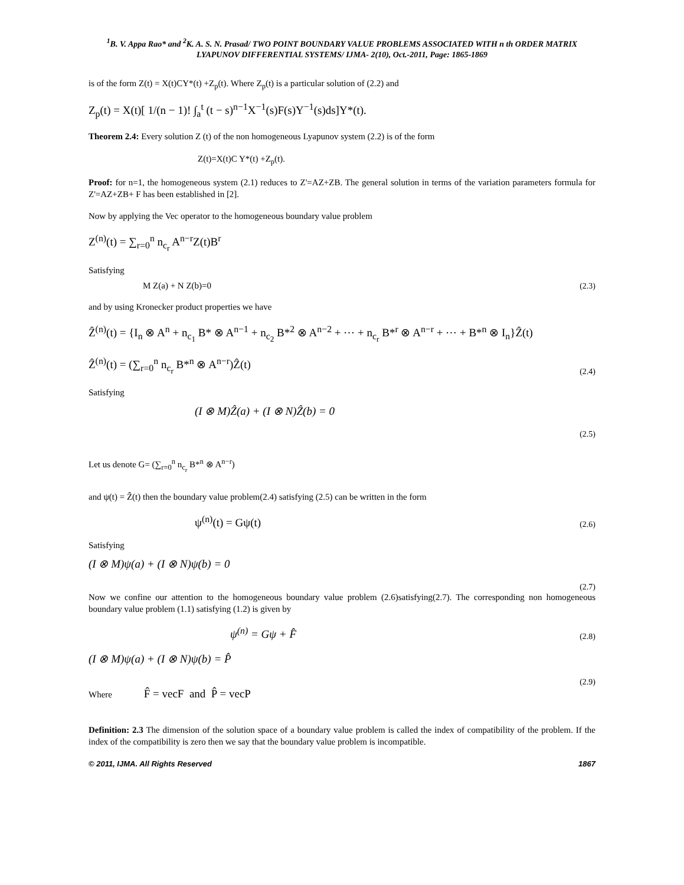<sup>1</sup> B. V. Appa Rao* and <sup>2</sup>K. A. S. N. Prasad/ TWO POINT BOUNDARY VALUE PROBLEMS ASSOCIATED WITH n th ORDER MATRIX LYAPUNOV DIFFERENTIAL SYSTEMS/ IJMA- 2(10), Oct.-2011, Page: 1865-1869
is of the form Z(t) = X(t)CY*(t) +Z<sub>p</sub>(t). Where Z<sub>p</sub>(t) is a particular solution of (2.2) and
Z<sub>p</sub>(t) = X(t)[ 1/(n − 1)! ∫<sub>a</sub><sup>t</sup> (t − s)<sup>n−1</sup>X<sup>−1</sup>(s)F(s)Y<sup>−1</sup>(s)ds]Y*(t).
Theorem 2.4: Every solution Z (t) of the non homogeneous Lyapunov system (2.2) is of the form
Z(t)=X(t)C Y*(t) +Z<sub>p</sub>(t).
Proof: for n=1, the homogeneous system (2.1) reduces to Z'=AZ+ZB. The general solution in terms of the variation parameters formula for Z'=AZ+ZB+ F has been established in [2].
Now by applying the Vec operator to the homogeneous boundary value problem
Z<sup>(n)</sup>(t) = ∑<sub>r=0</sub><sup>n</sup> n<sub>c<sub>r</sub></sub> A<sup>n−r</sup>Z(t)B<sup>r</sup>
Satisfying
M Z(a) + N Z(b)=0 (2.3)
and by using Kronecker product properties we have
Ẑ<sup>(n)</sup>(t) = {I<sub>n</sub> ⊗ A<sup>n</sup> + n<sub>c<sub>1</sub></sub> B* ⊗ A<sup>n−1</sup> + n<sub>c<sub>2</sub></sub> B*<sup>2</sup> ⊗ A<sup>n−2</sup> + ⋯ + n<sub>c<sub>r</sub></sub> B*<sup>r</sup> ⊗ A<sup>n−r</sup> + ⋯ + B*<sup>n</sup> ⊗ I<sub>n</sub>}Ẑ(t)
Ẑ<sup>(n)</sup>(t) = (∑<sub>r=0</sub><sup>n</sup> n<sub>c<sub>r</sub></sub> B*<sup>n</sup> ⊗ A<sup>n−r</sup>)Ẑ(t) (2.4)
Satisfying
(I ⊗ M)Ẑ(a) + (I ⊗ N)Ẑ(b) = 0
(2.5)
Let us denote G= (∑<sub>r=0</sub><sup>n</sup> n<sub>c<sub>r</sub></sub> B*<sup>n</sup> ⊗ A<sup>n−r</sup>)
and ψ(t) = Ẑ(t) then the boundary value problem(2.4) satisfying (2.5) can be written in the form
ψ<sup>(n)</sup>(t) = Gψ(t) (2.6)
Satisfying
(I ⊗ M)ψ(a) + (I ⊗ N)ψ(b) = 0
(2.7)
Now we confine our attention to the homogeneous boundary value problem (2.6)satisfying(2.7). The corresponding non homogeneous boundary value problem (1.1) satisfying (1.2) is given by
ψ<sup>(n)</sup> = Gψ + F̂ (2.8)
(I ⊗ M)ψ(a) + (I ⊗ N)ψ(b) = P̂
(2.9)
Where F̂ = vecF and P̂ = vecP
Definition: 2.3 The dimension of the solution space of a boundary value problem is called the index of compatibility of the problem. If the index of the compatibility is zero then we say that the boundary value problem is incompatible.
© 2011, IJMA. All Rights Reserved 1867